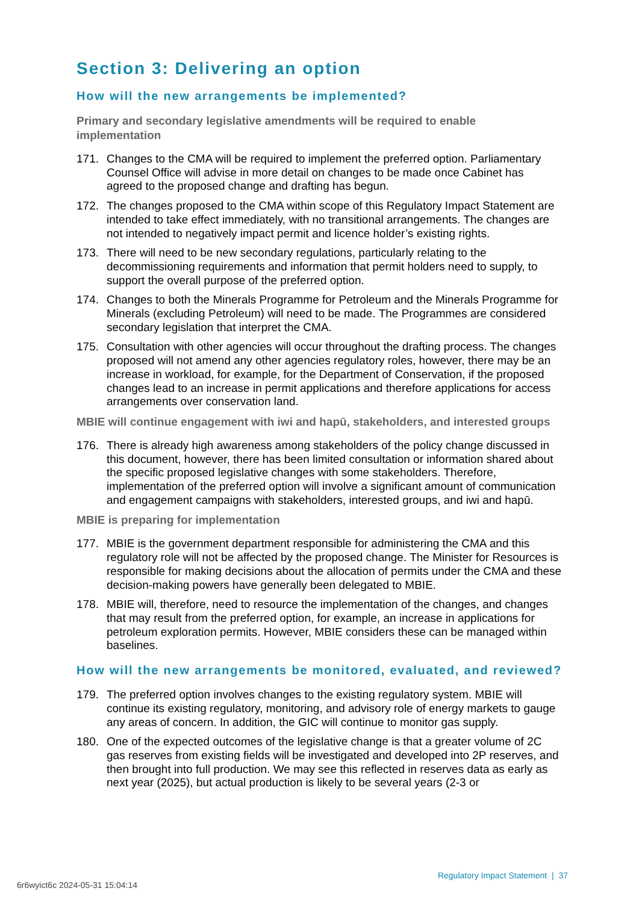Section 3: Delivering an option
How will the new arrangements be implemented?
Primary and secondary legislative amendments will be required to enable implementation
171. Changes to the CMA will be required to implement the preferred option. Parliamentary Counsel Office will advise in more detail on changes to be made once Cabinet has agreed to the proposed change and drafting has begun.
172. The changes proposed to the CMA within scope of this Regulatory Impact Statement are intended to take effect immediately, with no transitional arrangements. The changes are not intended to negatively impact permit and licence holder’s existing rights.
173. There will need to be new secondary regulations, particularly relating to the decommissioning requirements and information that permit holders need to supply, to support the overall purpose of the preferred option.
174. Changes to both the Minerals Programme for Petroleum and the Minerals Programme for Minerals (excluding Petroleum) will need to be made. The Programmes are considered secondary legislation that interpret the CMA.
175. Consultation with other agencies will occur throughout the drafting process. The changes proposed will not amend any other agencies regulatory roles, however, there may be an increase in workload, for example, for the Department of Conservation, if the proposed changes lead to an increase in permit applications and therefore applications for access arrangements over conservation land.
MBIE will continue engagement with iwi and hapū, stakeholders, and interested groups
176. There is already high awareness among stakeholders of the policy change discussed in this document, however, there has been limited consultation or information shared about the specific proposed legislative changes with some stakeholders. Therefore, implementation of the preferred option will involve a significant amount of communication and engagement campaigns with stakeholders, interested groups, and iwi and hapū.
MBIE is preparing for implementation
177. MBIE is the government department responsible for administering the CMA and this regulatory role will not be affected by the proposed change. The Minister for Resources is responsible for making decisions about the allocation of permits under the CMA and these decision-making powers have generally been delegated to MBIE.
178. MBIE will, therefore, need to resource the implementation of the changes, and changes that may result from the preferred option, for example, an increase in applications for petroleum exploration permits. However, MBIE considers these can be managed within baselines.
How will the new arrangements be monitored, evaluated, and reviewed?
179. The preferred option involves changes to the existing regulatory system. MBIE will continue its existing regulatory, monitoring, and advisory role of energy markets to gauge any areas of concern. In addition, the GIC will continue to monitor gas supply.
180. One of the expected outcomes of the legislative change is that a greater volume of 2C gas reserves from existing fields will be investigated and developed into 2P reserves, and then brought into full production. We may see this reflected in reserves data as early as next year (2025), but actual production is likely to be several years (2-3 or
Regulatory Impact Statement | 37
6r6wyict6c 2024-05-31 15:04:14